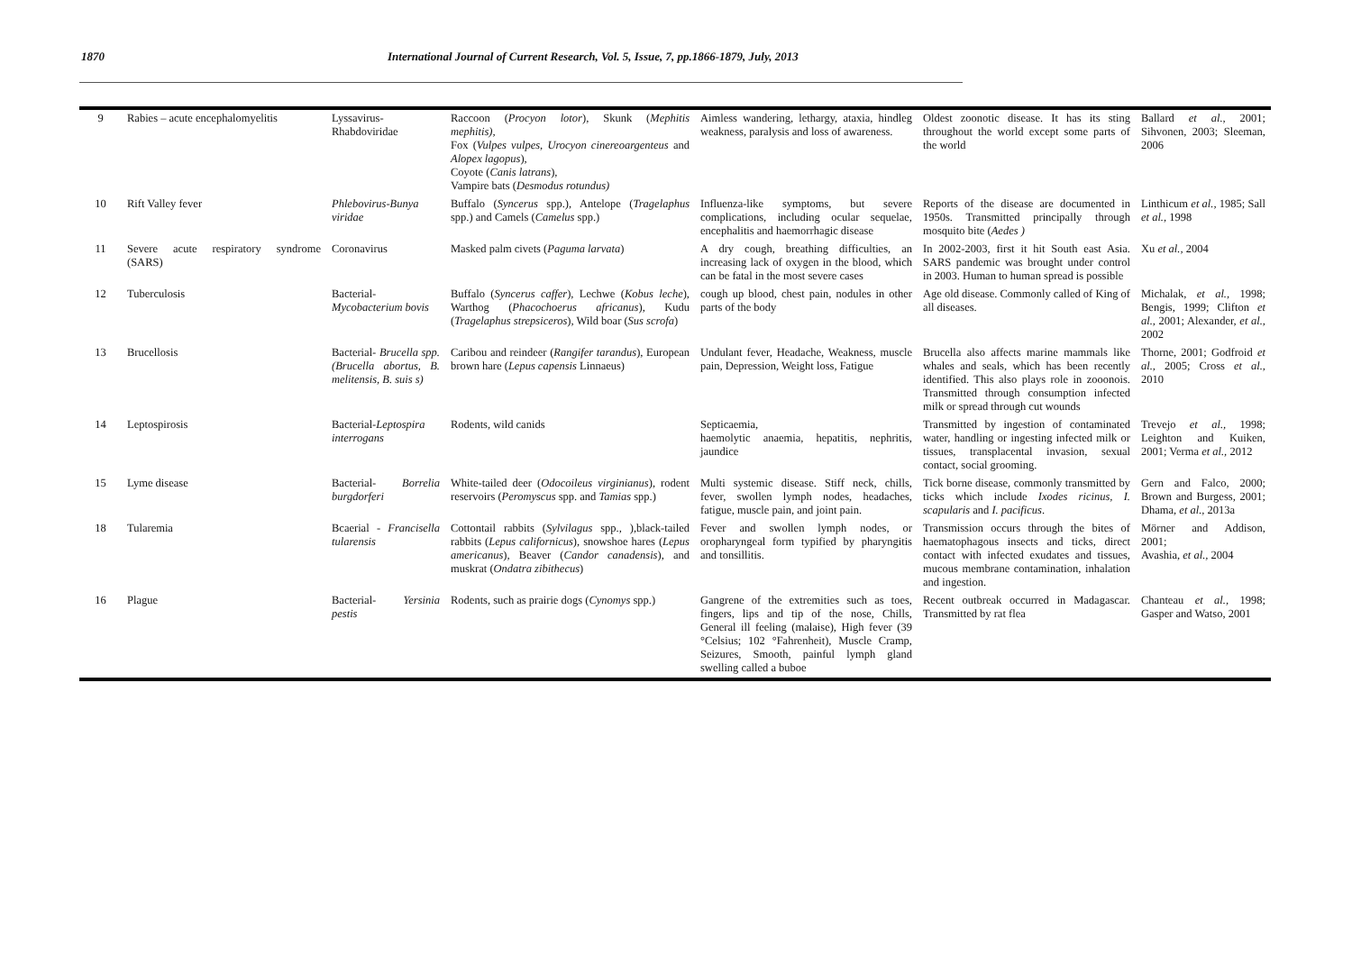1870 International Journal of Current Research, Vol. 5, Issue, 7, pp.1866-1879, July, 2013
| 9 | Rabies – acute encephalomyelitis | Lyssavirus-Rhabdoviridae | Raccoon ( Procyon lotor ), Skunk ( Mephitis mephitis), Fox ( Vulpes vulpes , Urocyon cinereoargenteus and Alopex lagopus ), Coyote ( Canis latrans ), Vampire bats ( Desmodus rotundus) | Aimless wandering, lethargy, ataxia, hindleg weakness, paralysis and loss of awareness. | Oldest zoonotic disease. It has its sting throughout the world except some parts of the world | Ballard et al ., 2001; Sihvonen, 2003; Sleeman, 2006 |
| 10 | Rift Valley fever | Phlebovirus-Bunya viridae | Buffalo ( Syncerus spp.), Antelope ( Tragelaphus spp.) and Camels ( Camelus spp.) | Influenza-like symptoms, but severe complications, including ocular sequelae, encephalitis and haemorrhagic disease | Reports of the disease are documented in 1950s. Transmitted principally through mosquito bite ( Aedes ) | Linthicum et al., 1985; Sall et al., 1998 |
| 11 | Severe acute respiratory syndrome (SARS) | Coronavirus | Masked palm civets ( Paguma larvata ) | A dry cough, breathing difficulties, an increasing lack of oxygen in the blood, which can be fatal in the most severe cases | In 2002-2003, first it hit South east Asia. SARS pandemic was brought under control in 2003. Human to human spread is possible | Xu et al., 2004 |
| 12 | Tuberculosis | Bacterial- Mycobacterium bovis | Buffalo ( Syncerus caffer ), Lechwe ( Kobus leche ), Warthog ( Phacochoerus africanus ), Kudu ( Tragelaphus strepsiceros ), Wild boar ( Sus scrofa ) | cough up blood, chest pain, nodules in other parts of the body | Age old disease. Commonly called of King of all diseases. | Michalak, et al., 1998; Bengis, 1999; Clifton et al., 2001; Alexander, et al., 2002 |
| 13 | Brucellosis | Bacterial- Brucella spp. (Brucella abortus, B. melitensis, B. suis s) | Caribou and reindeer ( Rangifer tarandus ), European brown hare ( Lepus capensis Linnaeus) | Undulant fever, Headache, Weakness, muscle pain, Depression, Weight loss, Fatigue | Brucella also affects marine mammals like whales and seals, which has been recently identified. This also plays role in zooonois. Transmitted through consumption infected milk or spread through cut wounds | Thorne, 2001; Godfroid et al., 2005; Cross et al., 2010 |
| 14 | Leptospirosis | Bacterial- Leptospira interrogans | Rodents, wild canids | Septicaemia, haemolytic anaemia, hepatitis, nephritis, jaundice | Transmitted by ingestion of contaminated water, handling or ingesting infected milk or tissues, transplacental invasion, sexual contact, social grooming. | Trevejo et al., 1998; Leighton and Kuiken, 2001; Verma et al., 2012 |
| 15 | Lyme disease | Bacterial- Borrelia burgdorferi | White-tailed deer ( Odocoileus virginianus ), rodent reservoirs ( Peromyscus spp. and Tamias spp.) | Multi systemic disease. Stiff neck, chills, fever, swollen lymph nodes, headaches, fatigue, muscle pain, and joint pain. | Tick borne disease, commonly transmitted by ticks which include Ixodes ricinus, I. scapularis and I. pacificus . | Gern and Falco, 2000; Brown and Burgess, 2001; Dhama, et al., 2013a |
| 18 | Tularemia | Bcaerial - Francisella tularensis | Cottontail rabbits ( Sylvilagus spp., ),black-tailed rabbits ( Lepus californicus ), snowshoe hares ( Lepus americanus ), Beaver ( Candor canadensis ), and muskrat ( Ondatra zibithecus ) | Fever and swollen lymph nodes, or oropharyngeal form typified by pharyngitis and tonsillitis. | Transmission occurs through the bites of haematophagous insects and ticks, direct contact with infected exudates and tissues, mucous membrane contamination, inhalation and ingestion. | Mörner and Addison, 2001; Avashia, et al., 2004 |
| 16 | Plague | Bacterial- Yersinia pestis | Rodents, such as prairie dogs ( Cynomys spp.) | Gangrene of the extremities such as toes, fingers, lips and tip of the nose, Chills, General ill feeling (malaise), High fever (39 °Celsius; 102 °Fahrenheit), Muscle Cramp, Seizures, Smooth, painful lymph gland swelling called a buboe | Recent outbreak occurred in Madagascar. Transmitted by rat flea | Chanteau et al., 1998; Gasper and Watso, 2001 |